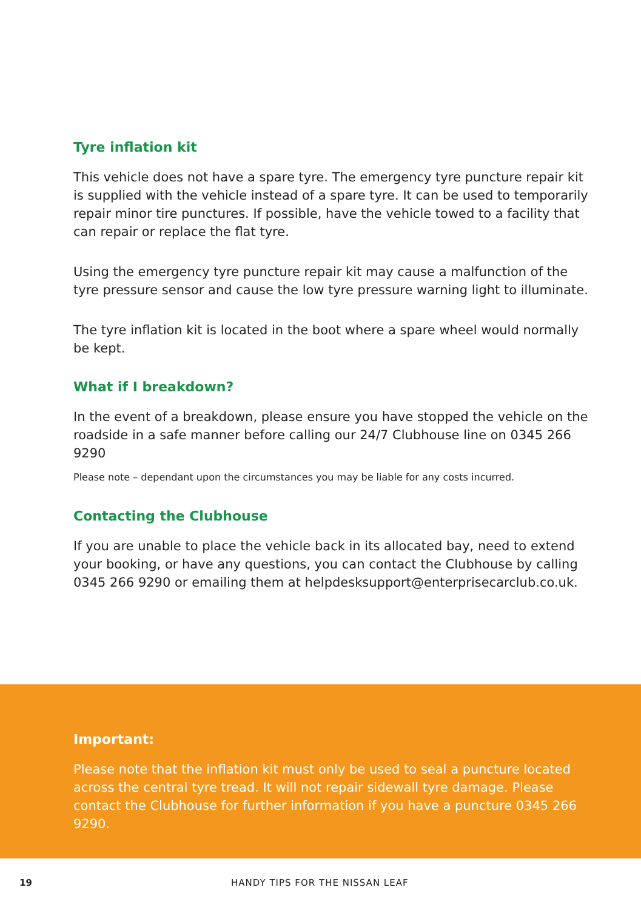Tyre inflation kit
This vehicle does not have a spare tyre. The emergency tyre puncture repair kit is supplied with the vehicle instead of a spare tyre. It can be used to temporarily repair minor tire punctures. If possible, have the vehicle towed to a facility that can repair or replace the flat tyre.
Using the emergency tyre puncture repair kit may cause a malfunction of the tyre pressure sensor and cause the low tyre pressure warning light to illuminate.
The tyre inflation kit is located in the boot where a spare wheel would normally be kept.
What if I breakdown?
In the event of a breakdown, please ensure you have stopped the vehicle on the roadside in a safe manner before calling our 24/7 Clubhouse line on 0345 266 9290
Please note – dependant upon the circumstances you may be liable for any costs incurred.
Contacting the Clubhouse
If you are unable to place the vehicle back in its allocated bay, need to extend your booking, or have any questions, you can contact the Clubhouse by calling 0345 266 9290 or emailing them at helpdesksupport@enterprisecarclub.co.uk.
Important:
Please note that the inflation kit must only be used to seal a puncture located across the central tyre tread. It will not repair sidewall tyre damage. Please contact the Clubhouse for further information if you have a puncture 0345 266 9290.
19 HANDY TIPS FOR THE NISSAN LEAF